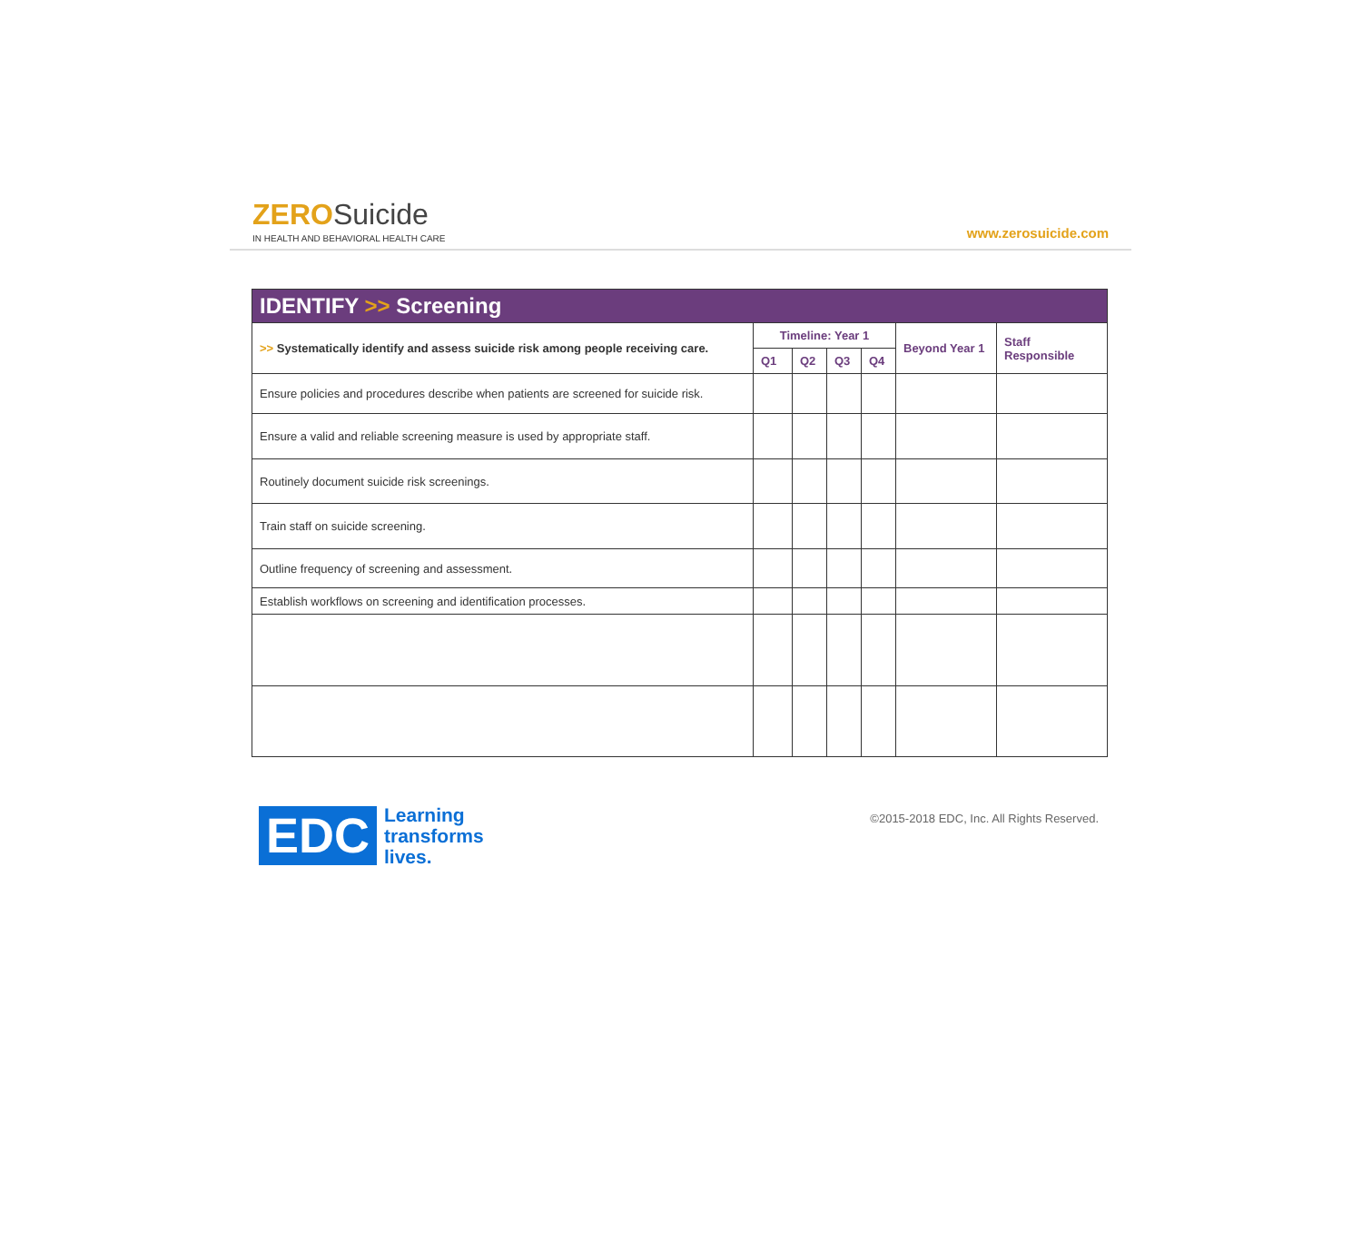ZERO Suicide
IN HEALTH AND BEHAVIORAL HEALTH CARE
www.zerosuicide.com
| IDENTIFY >> Screening | | | | | | |
| --- | --- | --- | --- | --- | --- | --- |
| >> Systematically identify and assess suicide risk among people receiving care. | Timeline: Year 1 | | | | Beyond Year 1 | Staff Responsible |
| | Q1 | Q2 | Q3 | Q4 | | |
| Ensure policies and procedures describe when patients are screened for suicide risk. | | | | | | |
| Ensure a valid and reliable screening measure is used by appropriate staff. | | | | | | |
| Routinely document suicide risk screenings. | | | | | | |
| Train staff on suicide screening. | | | | | | |
| Outline frequency of screening and assessment. | | | | | | |
| Establish workflows on screening and identification processes. | | | | | | |
EDC
Learning
transforms
lives.
©2015-2018 EDC, Inc. All Rights Reserved.